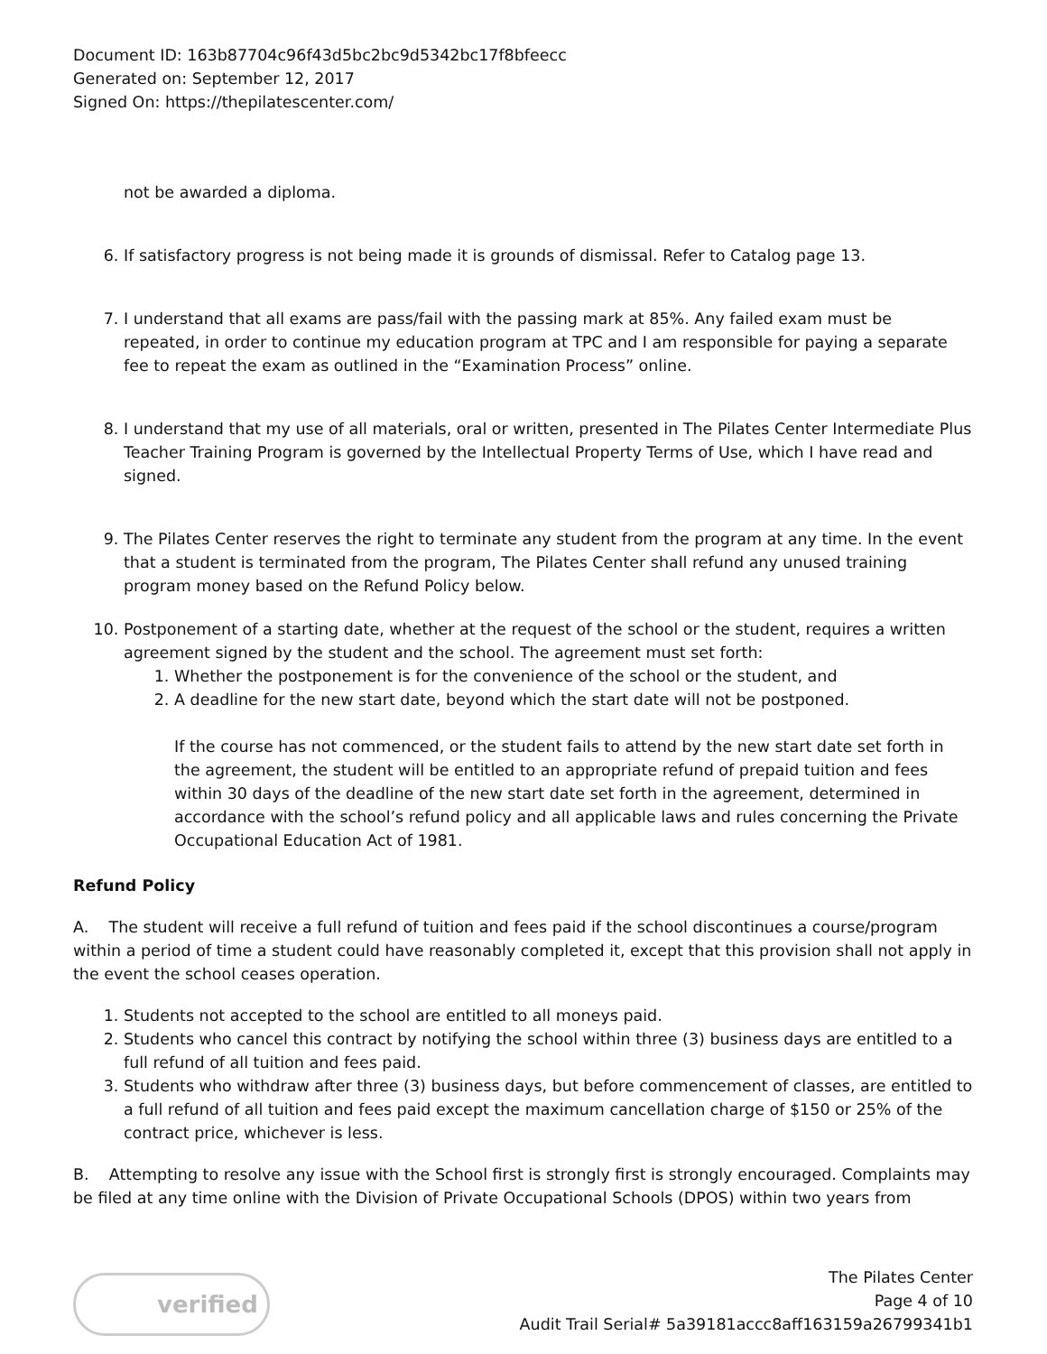Document ID: 163b87704c96f43d5bc2bc9d5342bc17f8bfeecc
Generated on: September 12, 2017
Signed On: https://thepilatescenter.com/
not be awarded a diploma.
6. If satisfactory progress is not being made it is grounds of dismissal. Refer to Catalog page 13.
7. I understand that all exams are pass/fail with the passing mark at 85%. Any failed exam must be repeated, in order to continue my education program at TPC and I am responsible for paying a separate fee to repeat the exam as outlined in the “Examination Process” online.
8. I understand that my use of all materials, oral or written, presented in The Pilates Center Intermediate Plus Teacher Training Program is governed by the Intellectual Property Terms of Use, which I have read and signed.
9. The Pilates Center reserves the right to terminate any student from the program at any time. In the event that a student is terminated from the program, The Pilates Center shall refund any unused training program money based on the Refund Policy below.
10. Postponement of a starting date, whether at the request of the school or the student, requires a written agreement signed by the student and the school. The agreement must set forth:
1. Whether the postponement is for the convenience of the school or the student, and
2. A deadline for the new start date, beyond which the start date will not be postponed.
If the course has not commenced, or the student fails to attend by the new start date set forth in the agreement, the student will be entitled to an appropriate refund of prepaid tuition and fees within 30 days of the deadline of the new start date set forth in the agreement, determined in accordance with the school’s refund policy and all applicable laws and rules concerning the Private Occupational Education Act of 1981.
Refund Policy
A. The student will receive a full refund of tuition and fees paid if the school discontinues a course/program within a period of time a student could have reasonably completed it, except that this provision shall not apply in the event the school ceases operation.
1. Students not accepted to the school are entitled to all moneys paid.
2. Students who cancel this contract by notifying the school within three (3) business days are entitled to a full refund of all tuition and fees paid.
3. Students who withdraw after three (3) business days, but before commencement of classes, are entitled to a full refund of all tuition and fees paid except the maximum cancellation charge of $150 or 25% of the contract price, whichever is less.
B. Attempting to resolve any issue with the School first is strongly first is strongly encouraged. Complaints may be filed at any time online with the Division of Private Occupational Schools (DPOS) within two years from
verified
The Pilates Center
Page 4 of 10
Audit Trail Serial# 5a39181accc8aff163159a26799341b1